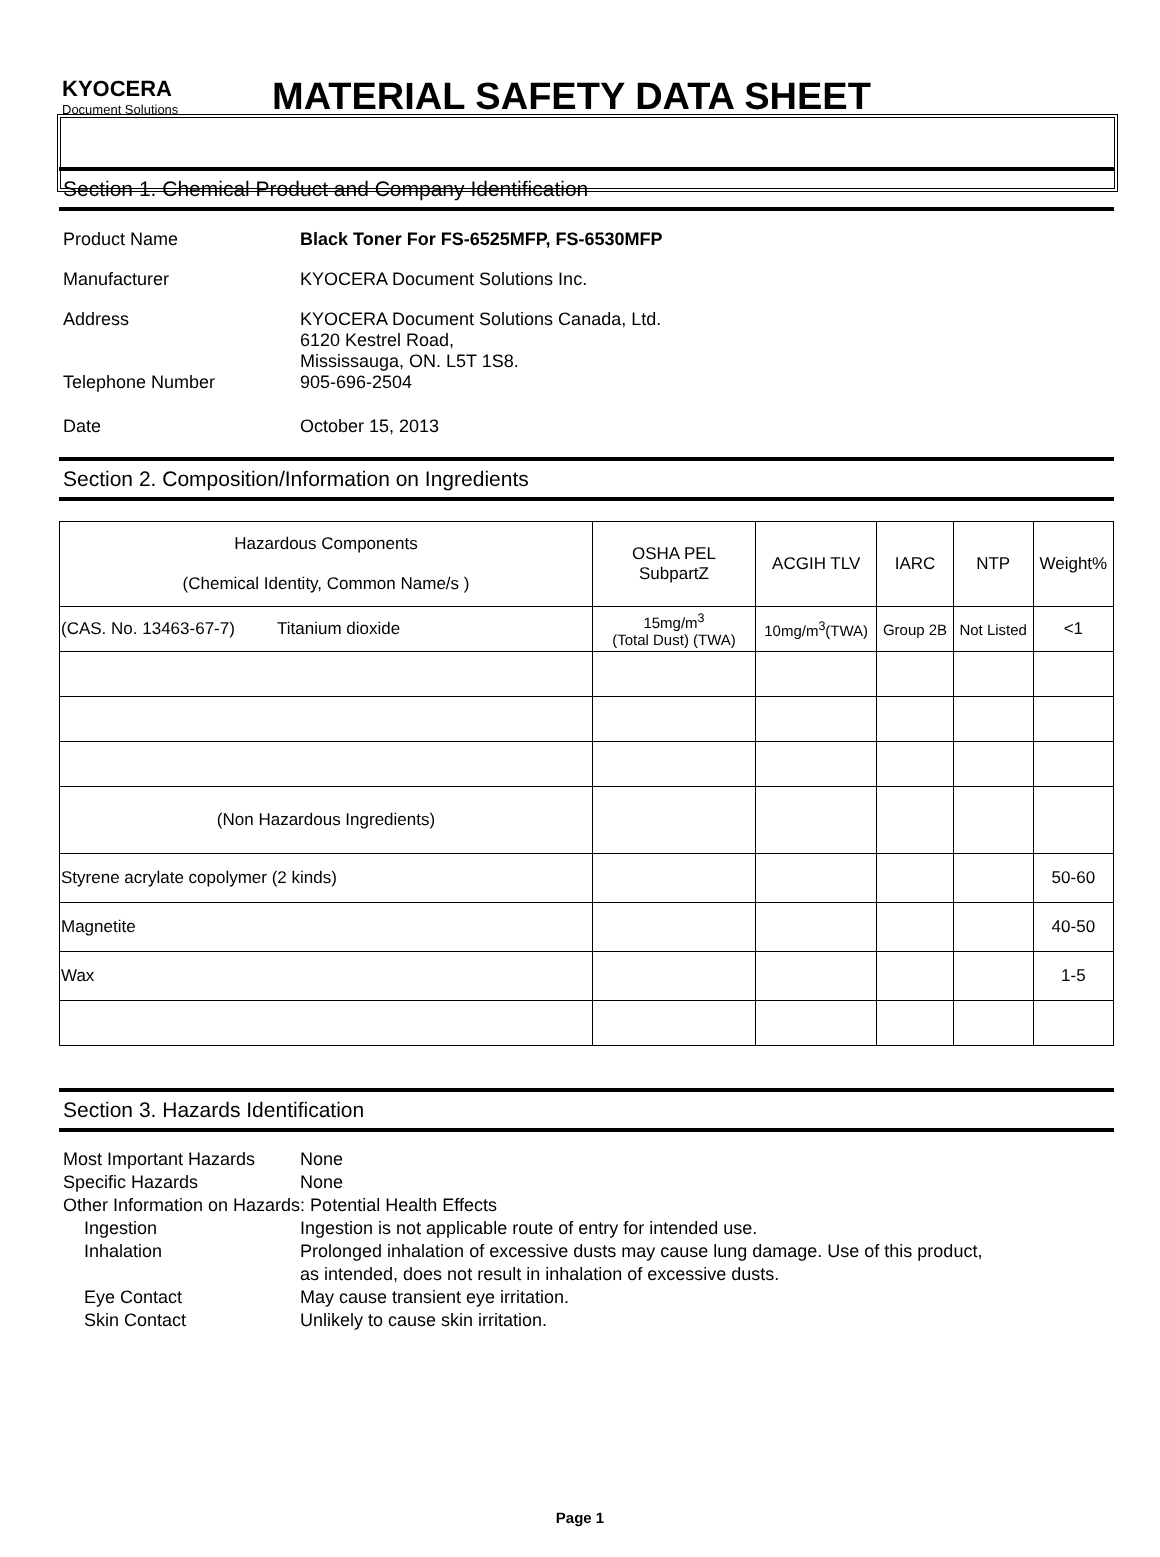KYOCERA
Document Solutions
MATERIAL SAFETY DATA SHEET
Section 1. Chemical Product and Company Identification
Product Name Black Toner For FS-6525MFP, FS-6530MFP
Manufacturer KYOCERA Document Solutions Inc.
Address KYOCERA Document Solutions Canada, Ltd.
6120 Kestrel Road,
Mississauga, ON. L5T 1S8.
Telephone Number 905-696-2504
Date October 15, 2013
Section 2. Composition/Information on Ingredients
| Hazardous Components (Chemical Identity, Common Name/s ) | OSHA PEL SubpartZ | ACGIH TLV | IARC | NTP | Weight% |
| (CAS. No. 13463-67-7) Titanium dioxide | 15mg/m<sup>3</sup> (Total Dust) (TWA) | 10mg/m<sup>3</sup>(TWA) | Group 2B | Not Listed | <1 |
| (Non Hazardous Ingredients) | | | | | |
| Styrene acrylate copolymer (2 kinds) | | | | | 50-60 |
| Magnetite | | | | | 40-50 |
| Wax | | | | | 1-5 |
Section 3. Hazards Identification
Most Important Hazards
None
Specific Hazards None
Other Information on Hazards: Potential Health Effects
Ingestion Ingestion is not applicable route of entry for intended use.
Inhalation Prolonged inhalation of excessive dusts may cause lung damage. Use of this product,
as intended, does not result in inhalation of excessive dusts.
Eye Contact May cause transient eye irritation.
Skin Contact Unlikely to cause skin irritation.
Page 1